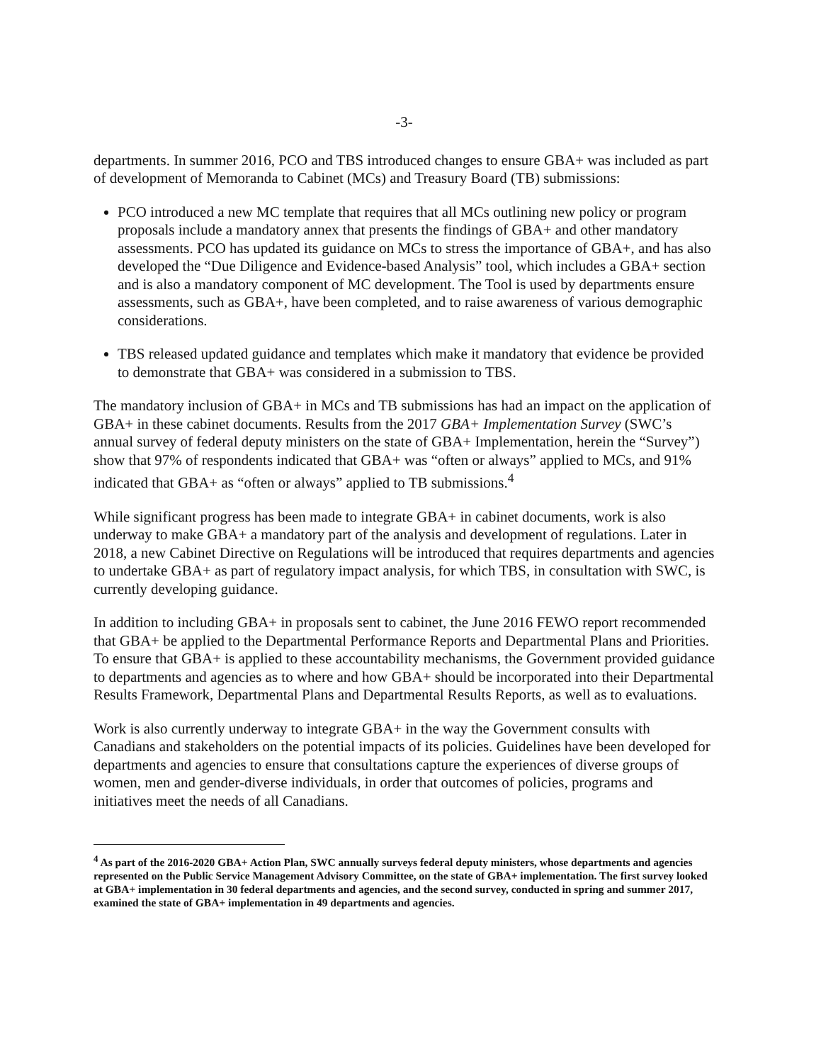-3-
departments. In summer 2016, PCO and TBS introduced changes to ensure GBA+ was included as part of development of Memoranda to Cabinet (MCs) and Treasury Board (TB) submissions:
PCO introduced a new MC template that requires that all MCs outlining new policy or program proposals include a mandatory annex that presents the findings of GBA+ and other mandatory assessments. PCO has updated its guidance on MCs to stress the importance of GBA+, and has also developed the “Due Diligence and Evidence-based Analysis” tool, which includes a GBA+ section and is also a mandatory component of MC development. The Tool is used by departments ensure assessments, such as GBA+, have been completed, and to raise awareness of various demographic considerations.
TBS released updated guidance and templates which make it mandatory that evidence be provided to demonstrate that GBA+ was considered in a submission to TBS.
The mandatory inclusion of GBA+ in MCs and TB submissions has had an impact on the application of GBA+ in these cabinet documents. Results from the 2017 GBA+ Implementation Survey (SWC’s annual survey of federal deputy ministers on the state of GBA+ Implementation, herein the “Survey”) show that 97% of respondents indicated that GBA+ was “often or always” applied to MCs, and 91% indicated that GBA+ as “often or always” applied to TB submissions.<sup>4</sup>
While significant progress has been made to integrate GBA+ in cabinet documents, work is also underway to make GBA+ a mandatory part of the analysis and development of regulations. Later in 2018, a new Cabinet Directive on Regulations will be introduced that requires departments and agencies to undertake GBA+ as part of regulatory impact analysis, for which TBS, in consultation with SWC, is currently developing guidance.
In addition to including GBA+ in proposals sent to cabinet, the June 2016 FEWO report recommended that GBA+ be applied to the Departmental Performance Reports and Departmental Plans and Priorities. To ensure that GBA+ is applied to these accountability mechanisms, the Government provided guidance to departments and agencies as to where and how GBA+ should be incorporated into their Departmental Results Framework, Departmental Plans and Departmental Results Reports, as well as to evaluations.
Work is also currently underway to integrate GBA+ in the way the Government consults with Canadians and stakeholders on the potential impacts of its policies. Guidelines have been developed for departments and agencies to ensure that consultations capture the experiences of diverse groups of women, men and gender-diverse individuals, in order that outcomes of policies, programs and initiatives meet the needs of all Canadians.
<sup>4</sup> As part of the 2016-2020 GBA+ Action Plan, SWC annually surveys federal deputy ministers, whose departments and agencies represented on the Public Service Management Advisory Committee, on the state of GBA+ implementation. The first survey looked at GBA+ implementation in 30 federal departments and agencies, and the second survey, conducted in spring and summer 2017, examined the state of GBA+ implementation in 49 departments and agencies.